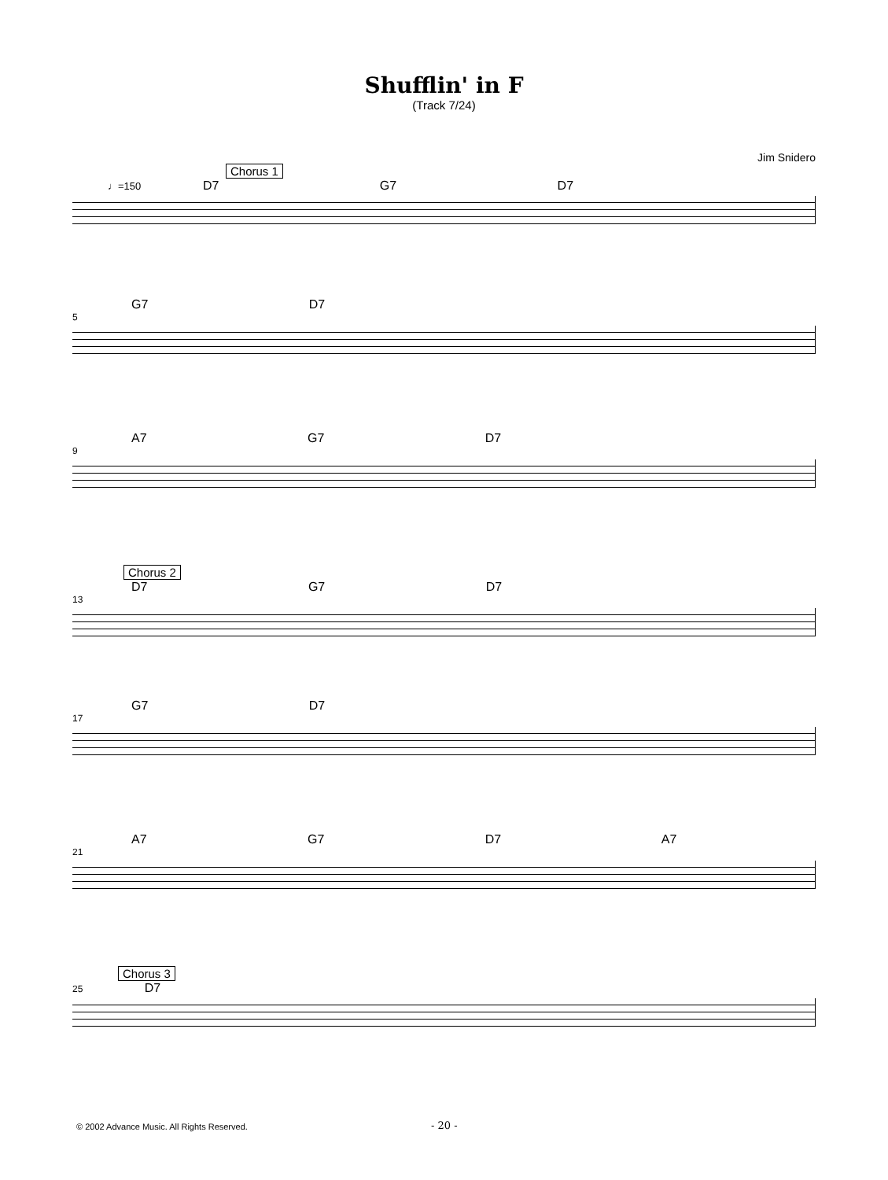Shufflin' in F
(Track 7/24)
Jim Snidero
Chorus 1
♩=150 D7 G7 D7
G7 D7
5
A7 G7 D7
9
Chorus 2
D7 G7 D7
13
G7 D7
17
A7 G7 D7 A7
21
Chorus 3
25 D7
© 2002 Advance Music. All Rights Reserved.
- 20 -